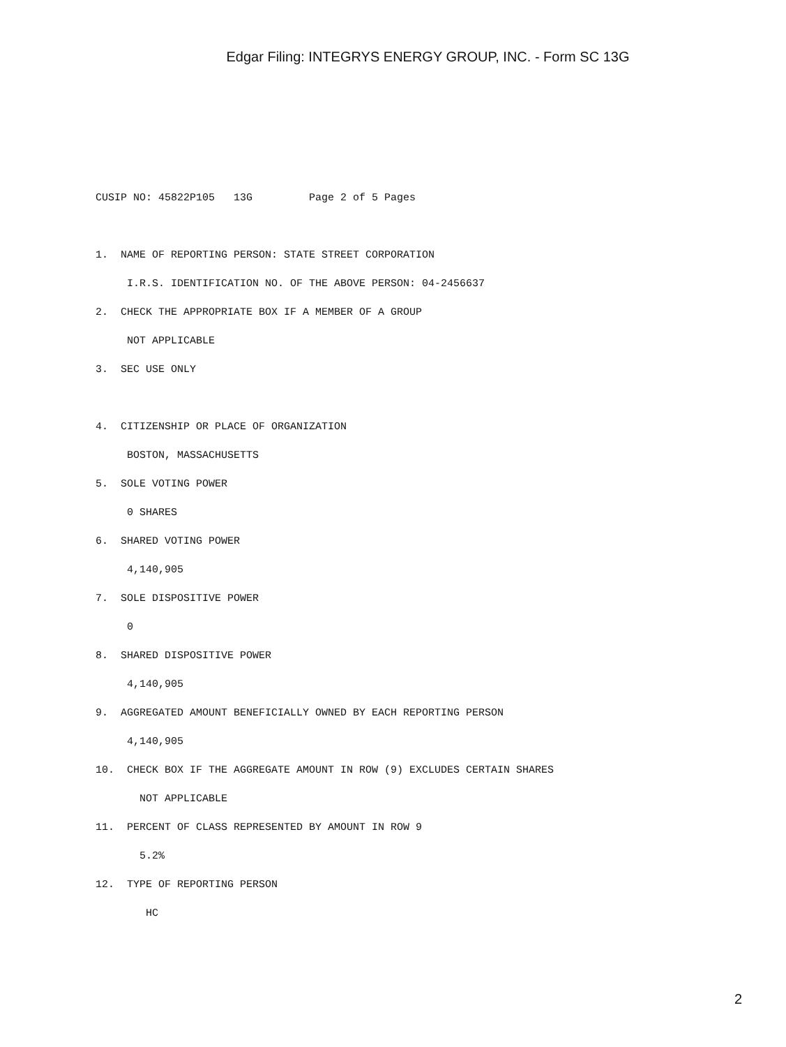Edgar Filing: INTEGRYS ENERGY GROUP, INC. - Form SC 13G
CUSIP NO: 45822P105 13G Page 2 of 5 Pages 1. NAME OF REPORTING PERSON: STATE STREET CORPORATION I.R.S. IDENTIFICATION NO. OF THE ABOVE PERSON: 04-2456637 2. CHECK THE APPROPRIATE BOX IF A MEMBER OF A GROUP NOT APPLICABLE 3. SEC USE ONLY 4. CITIZENSHIP OR PLACE OF ORGANIZATION BOSTON, MASSACHUSETTS 5. SOLE VOTING POWER 0 SHARES 6. SHARED VOTING POWER 4,140,905 7. SOLE DISPOSITIVE POWER 0 8. SHARED DISPOSITIVE POWER 4,140,905 9. AGGREGATED AMOUNT BENEFICIALLY OWNED BY EACH REPORTING PERSON 4,140,905 10. CHECK BOX IF THE AGGREGATE AMOUNT IN ROW (9) EXCLUDES CERTAIN SHARES NOT APPLICABLE 11. PERCENT OF CLASS REPRESENTED BY AMOUNT IN ROW 9 5.2% 12. TYPE OF REPORTING PERSON HC
2